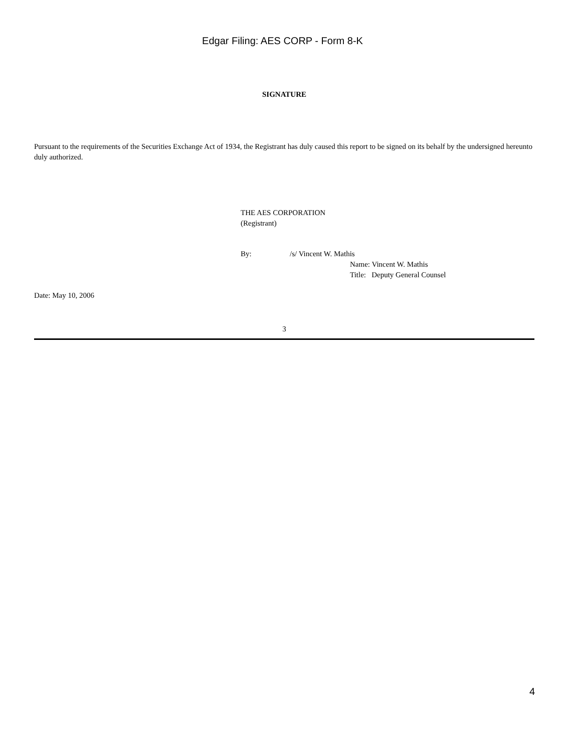Edgar Filing: AES CORP - Form 8-K
SIGNATURE
Pursuant to the requirements of the Securities Exchange Act of 1934, the Registrant has duly caused this report to be signed on its behalf by the undersigned hereunto duly authorized.
THE AES CORPORATION
(Registrant)
By: /s/ Vincent W. Mathis
Name: Vincent W. Mathis
Title: Deputy General Counsel
Date: May 10, 2006
3
4